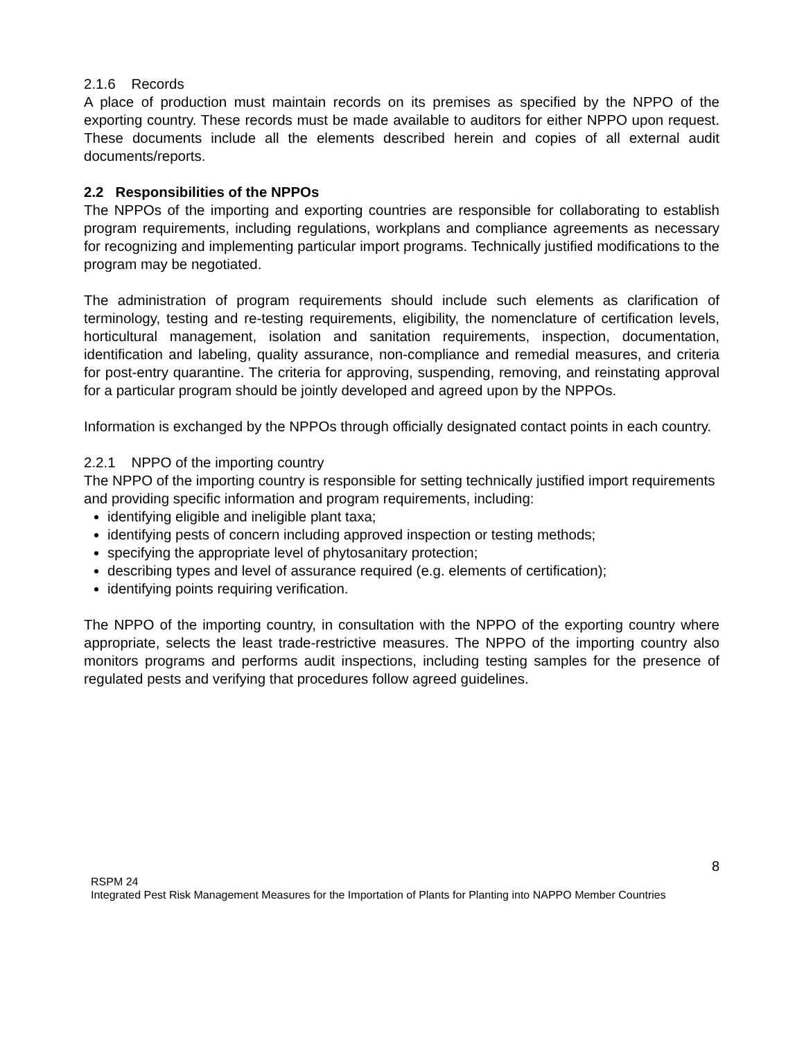2.1.6 Records
A place of production must maintain records on its premises as specified by the NPPO of the exporting country. These records must be made available to auditors for either NPPO upon request. These documents include all the elements described herein and copies of all external audit documents/reports.
2.2 Responsibilities of the NPPOs
The NPPOs of the importing and exporting countries are responsible for collaborating to establish program requirements, including regulations, workplans and compliance agreements as necessary for recognizing and implementing particular import programs. Technically justified modifications to the program may be negotiated.
The administration of program requirements should include such elements as clarification of terminology, testing and re-testing requirements, eligibility, the nomenclature of certification levels, horticultural management, isolation and sanitation requirements, inspection, documentation, identification and labeling, quality assurance, non-compliance and remedial measures, and criteria for post-entry quarantine. The criteria for approving, suspending, removing, and reinstating approval for a particular program should be jointly developed and agreed upon by the NPPOs.
Information is exchanged by the NPPOs through officially designated contact points in each country.
2.2.1 NPPO of the importing country
The NPPO of the importing country is responsible for setting technically justified import requirements and providing specific information and program requirements, including:
identifying eligible and ineligible plant taxa;
identifying pests of concern including approved inspection or testing methods;
specifying the appropriate level of phytosanitary protection;
describing types and level of assurance required (e.g. elements of certification);
identifying points requiring verification.
The NPPO of the importing country, in consultation with the NPPO of the exporting country where appropriate, selects the least trade-restrictive measures. The NPPO of the importing country also monitors programs and performs audit inspections, including testing samples for the presence of regulated pests and verifying that procedures follow agreed guidelines.
8
RSPM 24
Integrated Pest Risk Management Measures for the Importation of Plants for Planting into NAPPO Member Countries